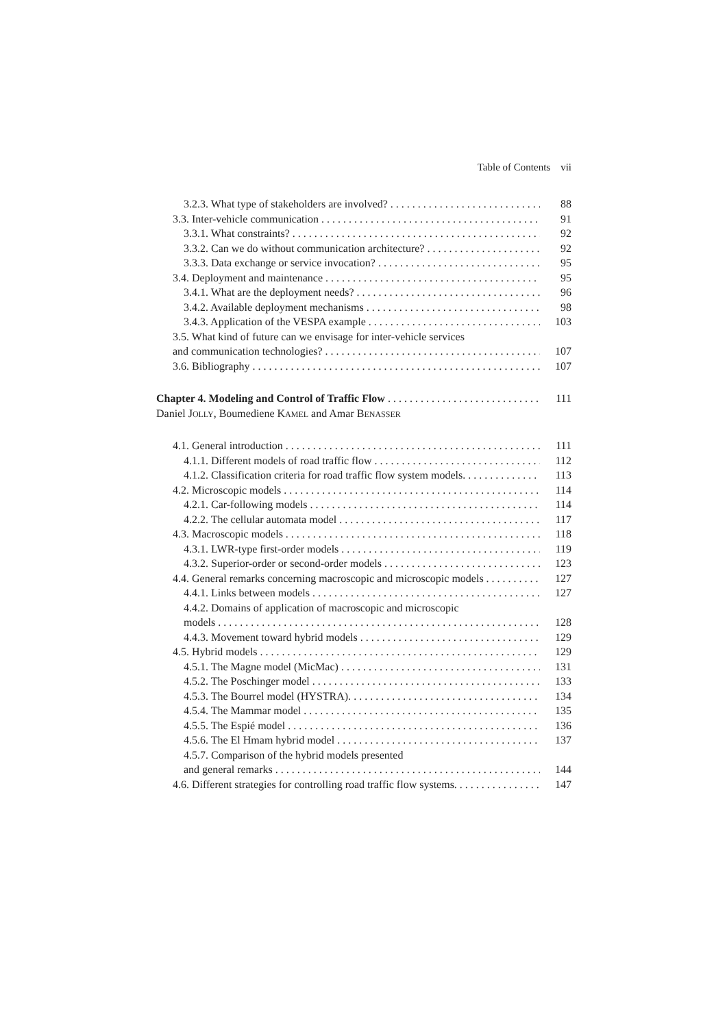Table of Contents vii
3.2.3. What type of stakeholders are involved? 88
3.3. Inter-vehicle communication 91
3.3.1. What constraints? 92
3.3.2. Can we do without communication architecture? 92
3.3.3. Data exchange or service invocation? 95
3.4. Deployment and maintenance 95
3.4.1. What are the deployment needs? 96
3.4.2. Available deployment mechanisms 98
3.4.3. Application of the VESPA example 103
3.5. What kind of future can we envisage for inter-vehicle services
and communication technologies? 107
3.6. Bibliography 107
Chapter 4. Modeling and Control of Traffic Flow 111
Daniel JOLLY, Boumediene KAMEL and Amar BENASSER
4.1. General introduction 111
4.1.1. Different models of road traffic flow 112
4.1.2. Classification criteria for road traffic flow system models. 113
4.2. Microscopic models 114
4.2.1. Car-following models 114
4.2.2. The cellular automata model 117
4.3. Macroscopic models 118
4.3.1. LWR-type first-order models 119
4.3.2. Superior-order or second-order models 123
4.4. General remarks concerning macroscopic and microscopic models 127
4.4.1. Links between models 127
4.4.2. Domains of application of macroscopic and microscopic
models 128
4.4.3. Movement toward hybrid models 129
4.5. Hybrid models 129
4.5.1. The Magne model (MicMac) 131
4.5.2. The Poschinger model 133
4.5.3. The Bourrel model (HYSTRA). 134
4.5.4. The Mammar model 135
4.5.5. The Espié model 136
4.5.6. The El Hmam hybrid model 137
4.5.7. Comparison of the hybrid models presented
and general remarks 144
4.6. Different strategies for controlling road traffic flow systems. 147